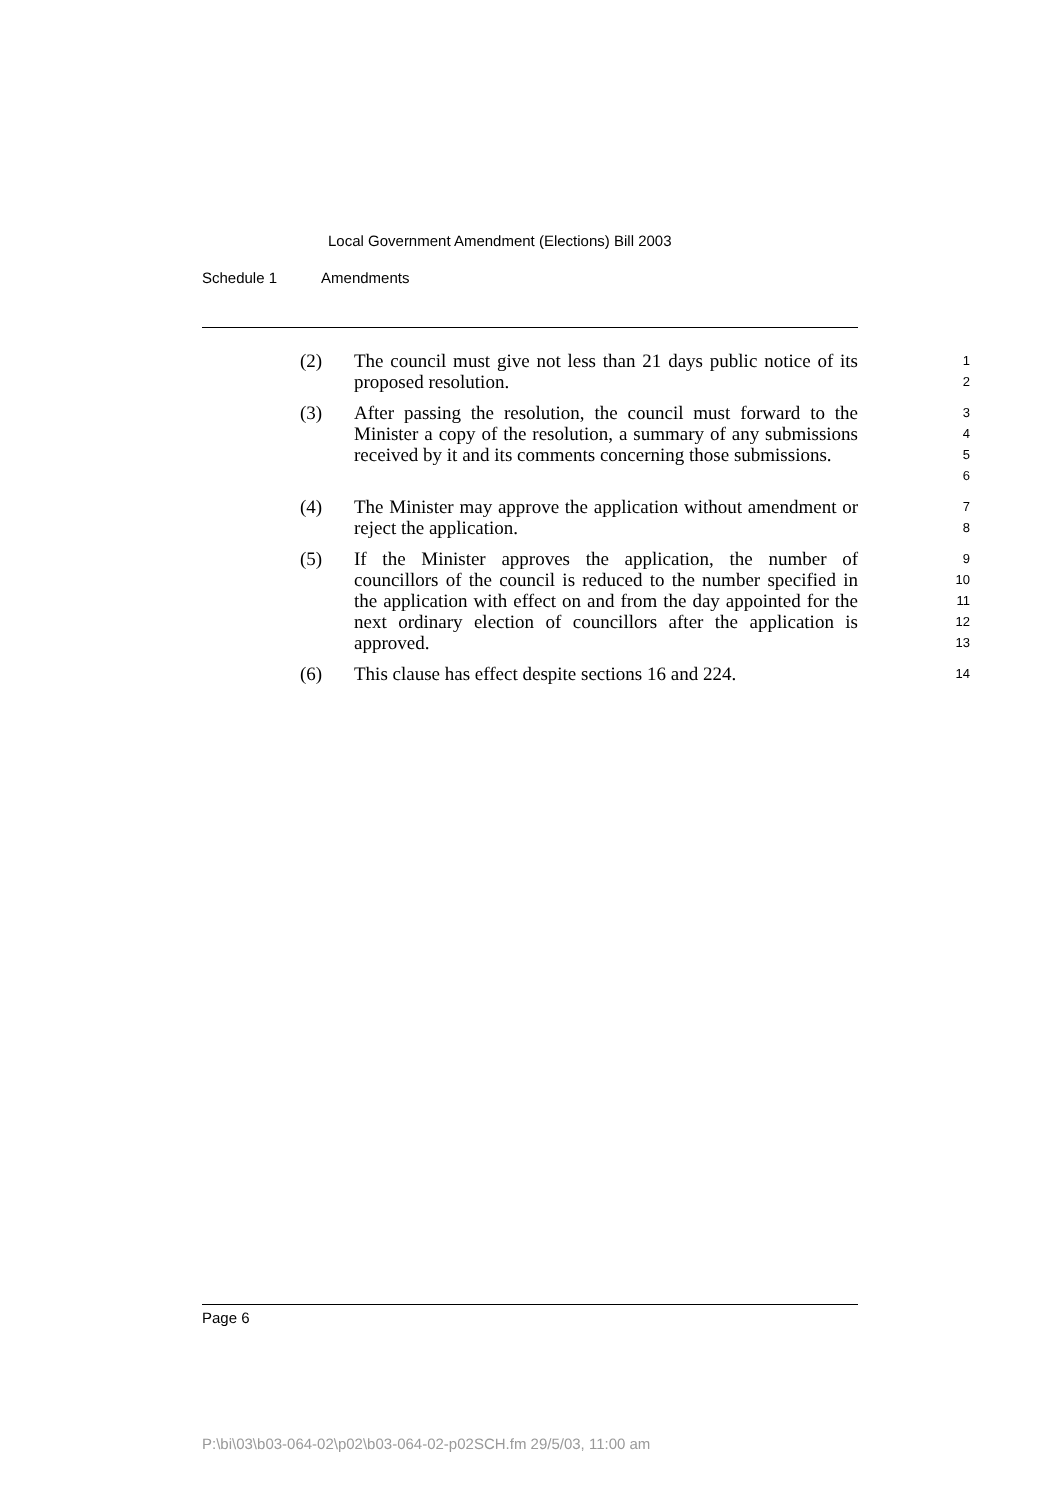Local Government Amendment (Elections) Bill 2003
Schedule 1 Amendments
(2) The council must give not less than 21 days public notice of its proposed resolution.
1
2
(3) After passing the resolution, the council must forward to the Minister a copy of the resolution, a summary of any submissions received by it and its comments concerning those submissions.
3
4
5
6
(4) The Minister may approve the application without amendment or reject the application.
7
8
(5) If the Minister approves the application, the number of councillors of the council is reduced to the number specified in the application with effect on and from the day appointed for the next ordinary election of councillors after the application is approved.
9
10
11
12
13
(6) This clause has effect despite sections 16 and 224.
14
Page 6
P:\bi\03\b03-064-02\p02\b03-064-02-p02SCH.fm 29/5/03, 11:00 am